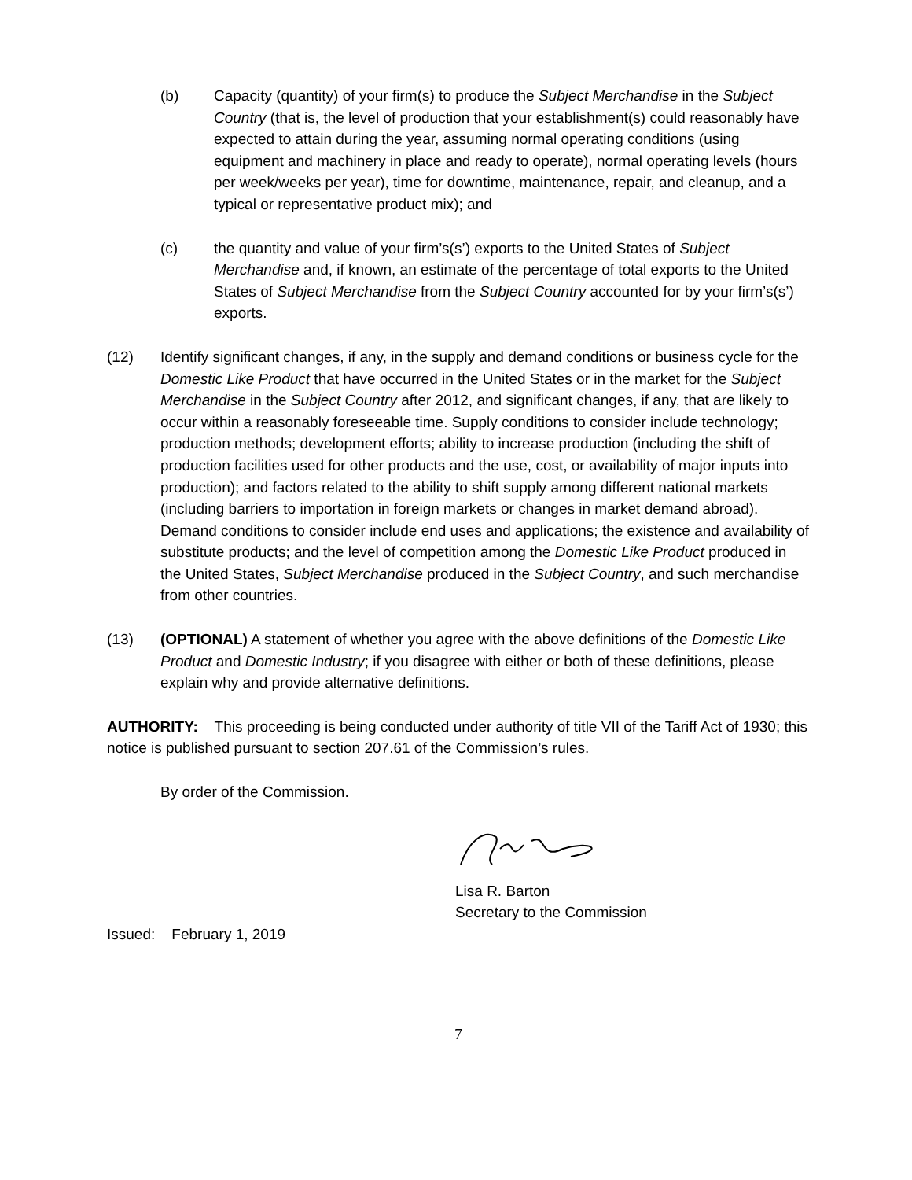(b) Capacity (quantity) of your firm(s) to produce the Subject Merchandise in the Subject Country (that is, the level of production that your establishment(s) could reasonably have expected to attain during the year, assuming normal operating conditions (using equipment and machinery in place and ready to operate), normal operating levels (hours per week/weeks per year), time for downtime, maintenance, repair, and cleanup, and a typical or representative product mix); and
(c) the quantity and value of your firm’s(s’) exports to the United States of Subject Merchandise and, if known, an estimate of the percentage of total exports to the United States of Subject Merchandise from the Subject Country accounted for by your firm’s(s’) exports.
(12) Identify significant changes, if any, in the supply and demand conditions or business cycle for the Domestic Like Product that have occurred in the United States or in the market for the Subject Merchandise in the Subject Country after 2012, and significant changes, if any, that are likely to occur within a reasonably foreseeable time. Supply conditions to consider include technology; production methods; development efforts; ability to increase production (including the shift of production facilities used for other products and the use, cost, or availability of major inputs into production); and factors related to the ability to shift supply among different national markets (including barriers to importation in foreign markets or changes in market demand abroad). Demand conditions to consider include end uses and applications; the existence and availability of substitute products; and the level of competition among the Domestic Like Product produced in the United States, Subject Merchandise produced in the Subject Country, and such merchandise from other countries.
(13) (OPTIONAL) A statement of whether you agree with the above definitions of the Domestic Like Product and Domestic Industry; if you disagree with either or both of these definitions, please explain why and provide alternative definitions.
AUTHORITY: This proceeding is being conducted under authority of title VII of the Tariff Act of 1930; this notice is published pursuant to section 207.61 of the Commission’s rules.
By order of the Commission.
Lisa R. Barton
Secretary to the Commission
Issued: February 1, 2019
7